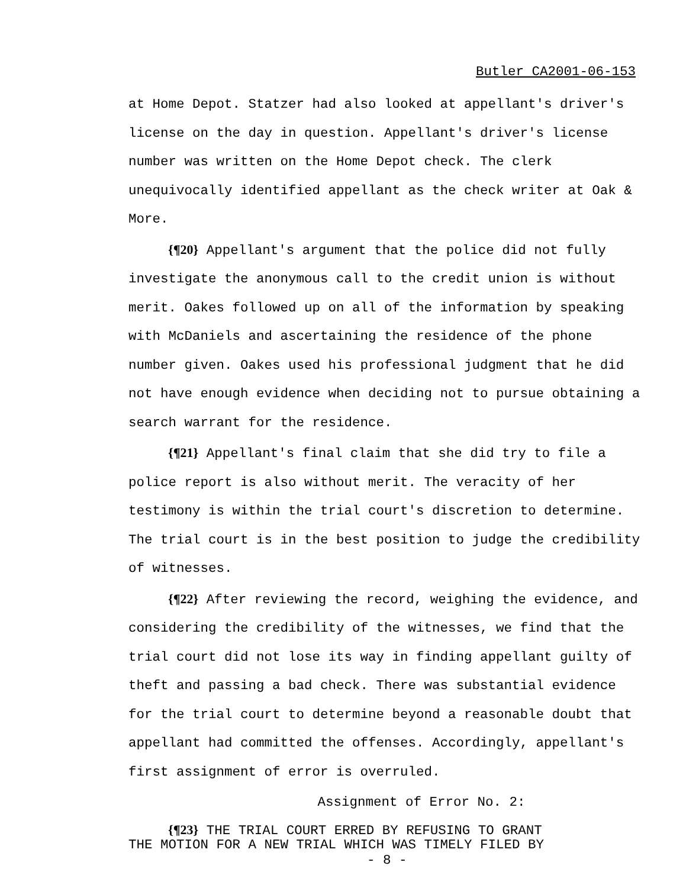Butler CA2001-06-153
at Home Depot. Statzer had also looked at appellant's driver's license on the day in question. Appellant's driver's license number was written on the Home Depot check. The clerk unequivocally identified appellant as the check writer at Oak & More.
{¶20} Appellant's argument that the police did not fully investigate the anonymous call to the credit union is without merit. Oakes followed up on all of the information by speaking with McDaniels and ascertaining the residence of the phone number given. Oakes used his professional judgment that he did not have enough evidence when deciding not to pursue obtaining a search warrant for the residence.
{¶21} Appellant's final claim that she did try to file a police report is also without merit. The veracity of her testimony is within the trial court's discretion to determine. The trial court is in the best position to judge the credibility of witnesses.
{¶22} After reviewing the record, weighing the evidence, and considering the credibility of the witnesses, we find that the trial court did not lose its way in finding appellant guilty of theft and passing a bad check. There was substantial evidence for the trial court to determine beyond a reasonable doubt that appellant had committed the offenses. Accordingly, appellant's first assignment of error is overruled.
Assignment of Error No. 2:
{¶23} THE TRIAL COURT ERRED BY REFUSING TO GRANT
THE MOTION FOR A NEW TRIAL WHICH WAS TIMELY FILED BY
- 8 -